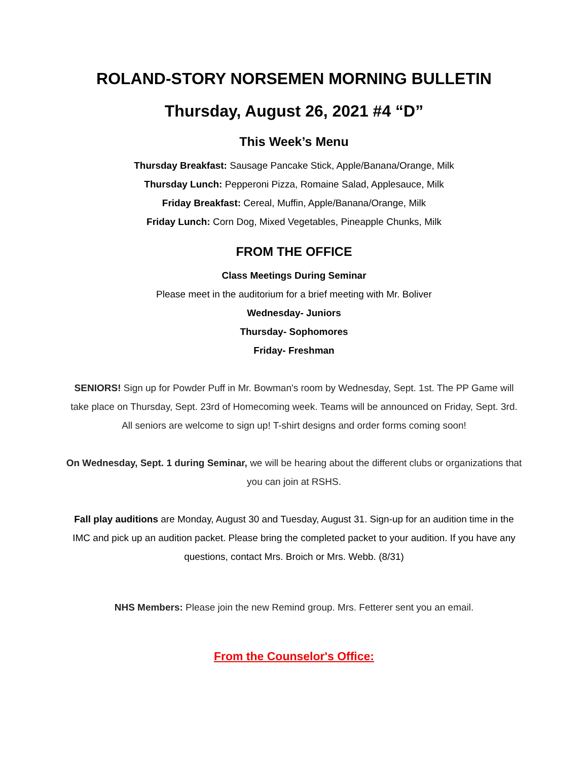ROLAND-STORY NORSEMEN MORNING BULLETIN
Thursday, August 26, 2021 #4 “D”
This Week’s Menu
Thursday Breakfast: Sausage Pancake Stick, Apple/Banana/Orange, Milk
Thursday Lunch: Pepperoni Pizza, Romaine Salad, Applesauce, Milk
Friday Breakfast: Cereal, Muffin, Apple/Banana/Orange, Milk
Friday Lunch: Corn Dog, Mixed Vegetables, Pineapple Chunks, Milk
FROM THE OFFICE
Class Meetings During Seminar
Please meet in the auditorium for a brief meeting with Mr. Boliver
Wednesday- Juniors
Thursday- Sophomores
Friday- Freshman
SENIORS! Sign up for Powder Puff in Mr. Bowman's room by Wednesday, Sept. 1st. The PP Game will take place on Thursday, Sept. 23rd of Homecoming week. Teams will be announced on Friday, Sept. 3rd. All seniors are welcome to sign up! T-shirt designs and order forms coming soon!
On Wednesday, Sept. 1 during Seminar, we will be hearing about the different clubs or organizations that you can join at RSHS.
Fall play auditions are Monday, August 30 and Tuesday, August 31. Sign-up for an audition time in the IMC and pick up an audition packet. Please bring the completed packet to your audition. If you have any questions, contact Mrs. Broich or Mrs. Webb. (8/31)
NHS Members: Please join the new Remind group. Mrs. Fetterer sent you an email.
From the Counselor's Office: